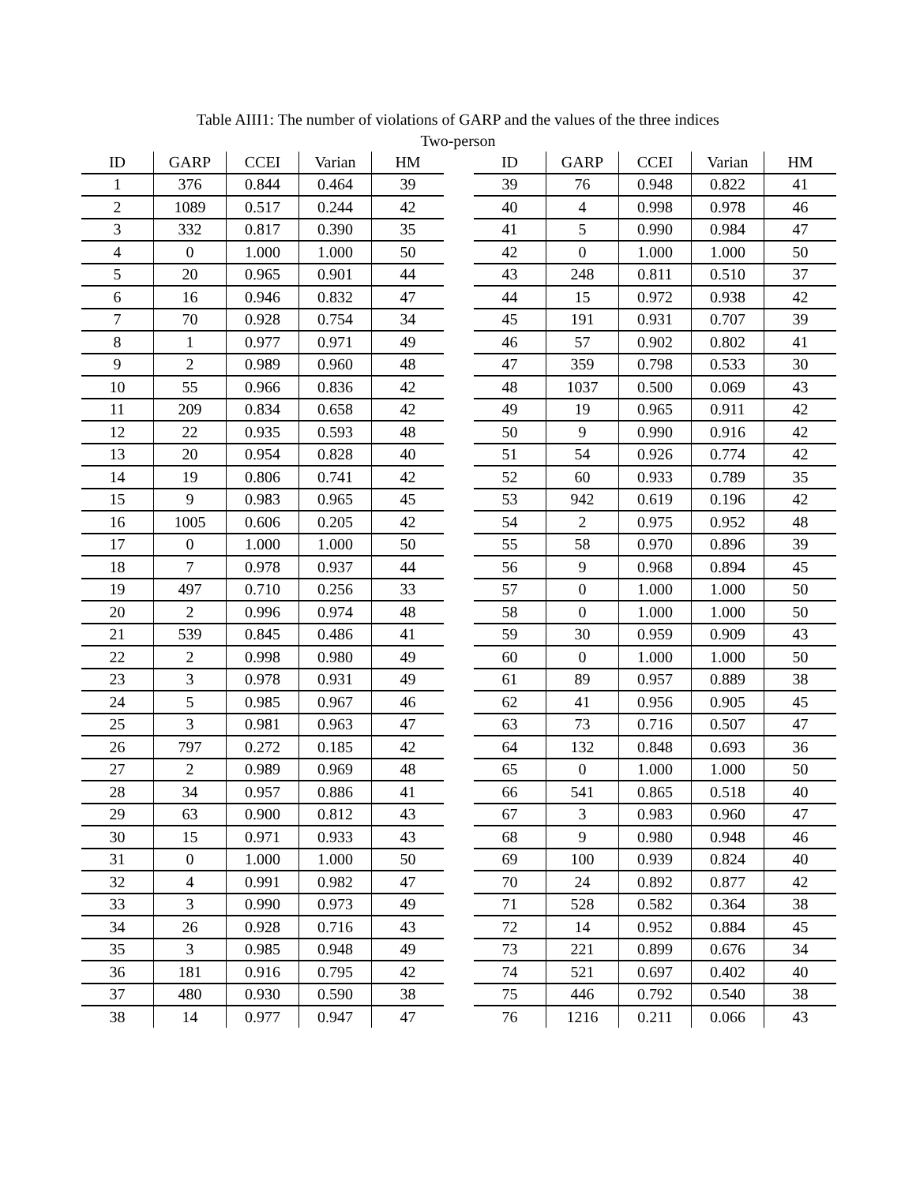Table AIII1: The number of violations of GARP and the values of the three indices
Two-person
| ID | GARP | CCEI | Varian | HM | | ID | GARP | CCEI | Varian | HM |
| --- | --- | --- | --- | --- | --- | --- | --- | --- | --- | --- |
| 1 | 376 | 0.844 | 0.464 | 39 | | 39 | 76 | 0.948 | 0.822 | 41 |
| 2 | 1089 | 0.517 | 0.244 | 42 | | 40 | 4 | 0.998 | 0.978 | 46 |
| 3 | 332 | 0.817 | 0.390 | 35 | | 41 | 5 | 0.990 | 0.984 | 47 |
| 4 | 0 | 1.000 | 1.000 | 50 | | 42 | 0 | 1.000 | 1.000 | 50 |
| 5 | 20 | 0.965 | 0.901 | 44 | | 43 | 248 | 0.811 | 0.510 | 37 |
| 6 | 16 | 0.946 | 0.832 | 47 | | 44 | 15 | 0.972 | 0.938 | 42 |
| 7 | 70 | 0.928 | 0.754 | 34 | | 45 | 191 | 0.931 | 0.707 | 39 |
| 8 | 1 | 0.977 | 0.971 | 49 | | 46 | 57 | 0.902 | 0.802 | 41 |
| 9 | 2 | 0.989 | 0.960 | 48 | | 47 | 359 | 0.798 | 0.533 | 30 |
| 10 | 55 | 0.966 | 0.836 | 42 | | 48 | 1037 | 0.500 | 0.069 | 43 |
| 11 | 209 | 0.834 | 0.658 | 42 | | 49 | 19 | 0.965 | 0.911 | 42 |
| 12 | 22 | 0.935 | 0.593 | 48 | | 50 | 9 | 0.990 | 0.916 | 42 |
| 13 | 20 | 0.954 | 0.828 | 40 | | 51 | 54 | 0.926 | 0.774 | 42 |
| 14 | 19 | 0.806 | 0.741 | 42 | | 52 | 60 | 0.933 | 0.789 | 35 |
| 15 | 9 | 0.983 | 0.965 | 45 | | 53 | 942 | 0.619 | 0.196 | 42 |
| 16 | 1005 | 0.606 | 0.205 | 42 | | 54 | 2 | 0.975 | 0.952 | 48 |
| 17 | 0 | 1.000 | 1.000 | 50 | | 55 | 58 | 0.970 | 0.896 | 39 |
| 18 | 7 | 0.978 | 0.937 | 44 | | 56 | 9 | 0.968 | 0.894 | 45 |
| 19 | 497 | 0.710 | 0.256 | 33 | | 57 | 0 | 1.000 | 1.000 | 50 |
| 20 | 2 | 0.996 | 0.974 | 48 | | 58 | 0 | 1.000 | 1.000 | 50 |
| 21 | 539 | 0.845 | 0.486 | 41 | | 59 | 30 | 0.959 | 0.909 | 43 |
| 22 | 2 | 0.998 | 0.980 | 49 | | 60 | 0 | 1.000 | 1.000 | 50 |
| 23 | 3 | 0.978 | 0.931 | 49 | | 61 | 89 | 0.957 | 0.889 | 38 |
| 24 | 5 | 0.985 | 0.967 | 46 | | 62 | 41 | 0.956 | 0.905 | 45 |
| 25 | 3 | 0.981 | 0.963 | 47 | | 63 | 73 | 0.716 | 0.507 | 47 |
| 26 | 797 | 0.272 | 0.185 | 42 | | 64 | 132 | 0.848 | 0.693 | 36 |
| 27 | 2 | 0.989 | 0.969 | 48 | | 65 | 0 | 1.000 | 1.000 | 50 |
| 28 | 34 | 0.957 | 0.886 | 41 | | 66 | 541 | 0.865 | 0.518 | 40 |
| 29 | 63 | 0.900 | 0.812 | 43 | | 67 | 3 | 0.983 | 0.960 | 47 |
| 30 | 15 | 0.971 | 0.933 | 43 | | 68 | 9 | 0.980 | 0.948 | 46 |
| 31 | 0 | 1.000 | 1.000 | 50 | | 69 | 100 | 0.939 | 0.824 | 40 |
| 32 | 4 | 0.991 | 0.982 | 47 | | 70 | 24 | 0.892 | 0.877 | 42 |
| 33 | 3 | 0.990 | 0.973 | 49 | | 71 | 528 | 0.582 | 0.364 | 38 |
| 34 | 26 | 0.928 | 0.716 | 43 | | 72 | 14 | 0.952 | 0.884 | 45 |
| 35 | 3 | 0.985 | 0.948 | 49 | | 73 | 221 | 0.899 | 0.676 | 34 |
| 36 | 181 | 0.916 | 0.795 | 42 | | 74 | 521 | 0.697 | 0.402 | 40 |
| 37 | 480 | 0.930 | 0.590 | 38 | | 75 | 446 | 0.792 | 0.540 | 38 |
| 38 | 14 | 0.977 | 0.947 | 47 | | 76 | 1216 | 0.211 | 0.066 | 43 |